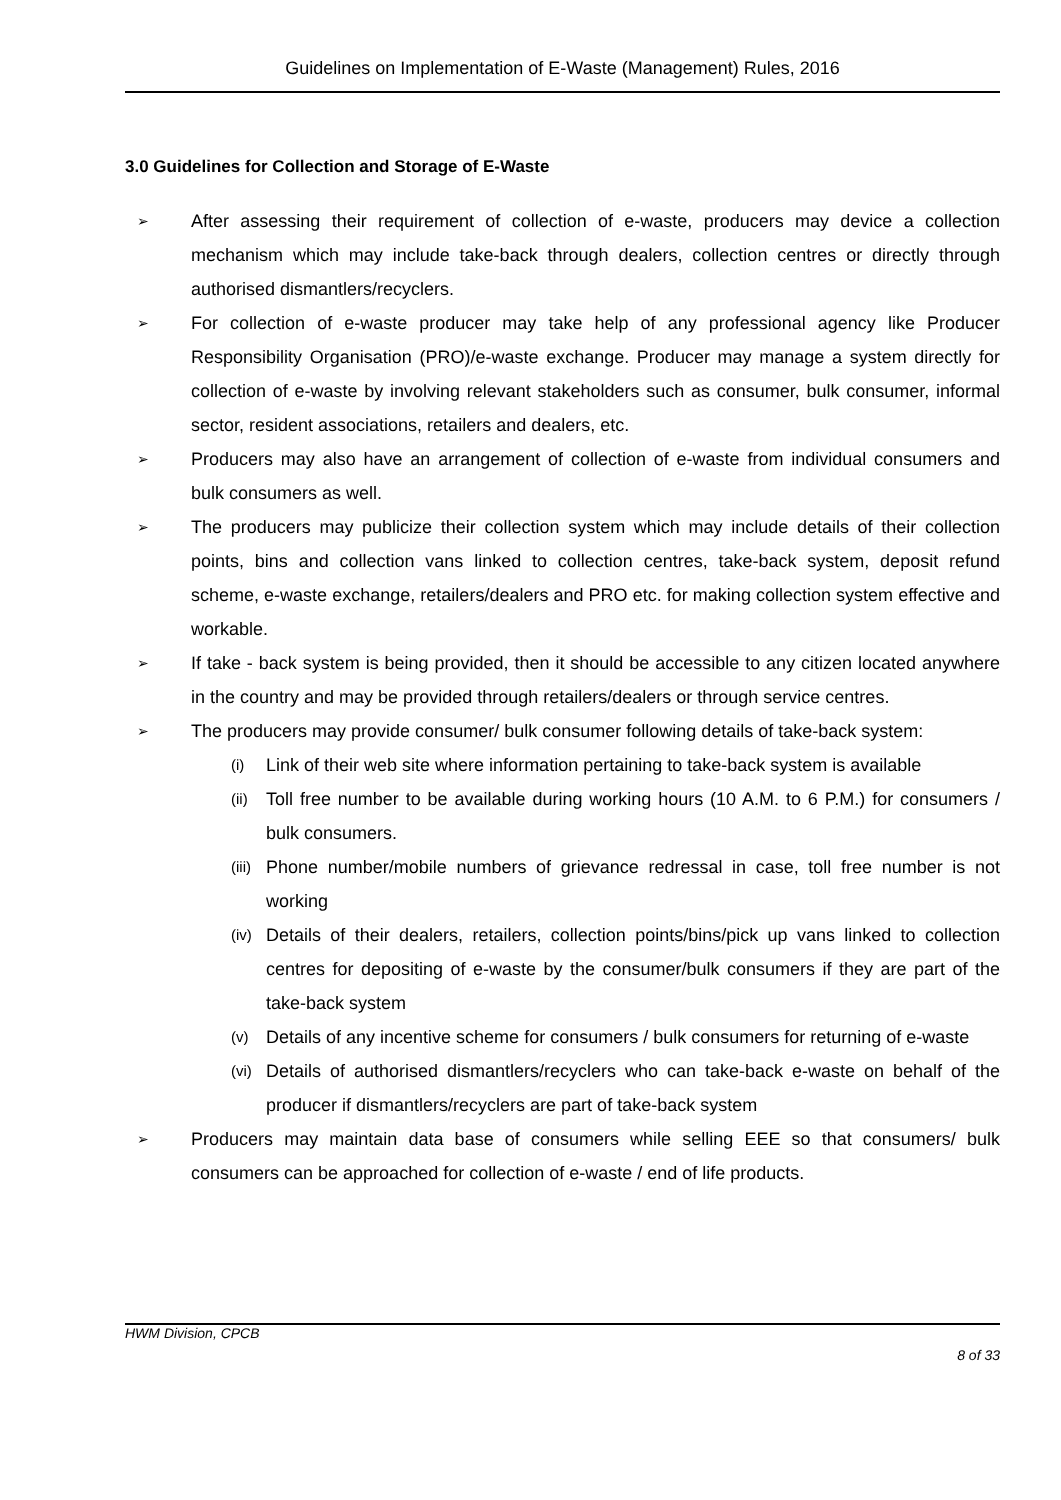Guidelines on Implementation of E-Waste (Management) Rules, 2016
3.0 Guidelines for Collection and Storage of E-Waste
➢ After assessing their requirement of collection of e-waste, producers may device a collection mechanism which may include take-back through dealers, collection centres or directly through authorised dismantlers/recyclers.
➢ For collection of e-waste producer may take help of any professional agency like Producer Responsibility Organisation (PRO)/e-waste exchange. Producer may manage a system directly for collection of e-waste by involving relevant stakeholders such as consumer, bulk consumer, informal sector, resident associations, retailers and dealers, etc.
➢ Producers may also have an arrangement of collection of e-waste from individual consumers and bulk consumers as well.
➢ The producers may publicize their collection system which may include details of their collection points, bins and collection vans linked to collection centres, take-back system, deposit refund scheme, e-waste exchange, retailers/dealers and PRO etc. for making collection system effective and workable.
➢ If take - back system is being provided, then it should be accessible to any citizen located anywhere in the country and may be provided through retailers/dealers or through service centres.
➢ The producers may provide consumer/ bulk consumer following details of take-back system:
(i) Link of their web site where information pertaining to take-back system is available
(ii) Toll free number to be available during working hours (10 A.M. to 6 P.M.) for consumers / bulk consumers.
(iii) Phone number/mobile numbers of grievance redressal in case, toll free number is not working
(iv) Details of their dealers, retailers, collection points/bins/pick up vans linked to collection centres for depositing of e-waste by the consumer/bulk consumers if they are part of the take-back system
(v) Details of any incentive scheme for consumers / bulk consumers for returning of e-waste
(vi) Details of authorised dismantlers/recyclers who can take-back e-waste on behalf of the producer if dismantlers/recyclers are part of take-back system
➢ Producers may maintain data base of consumers while selling EEE so that consumers/ bulk consumers can be approached for collection of e-waste / end of life products.
HWM Division, CPCB
8 of 33